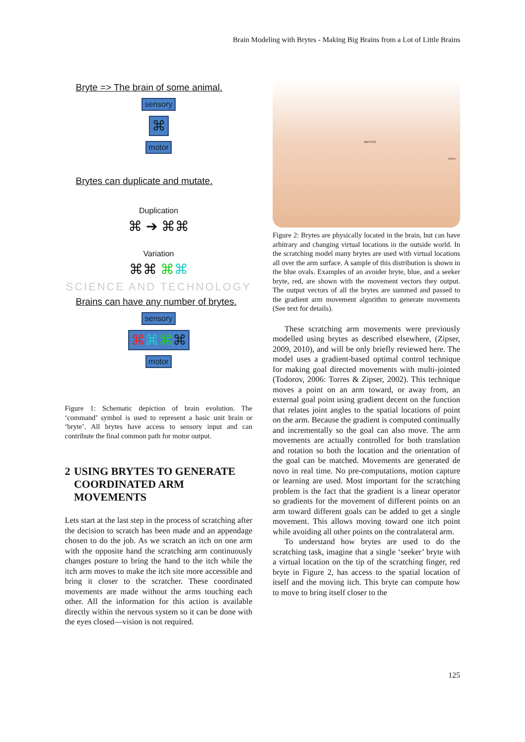Brain Modeling with Brytes - Making Big Brains from a Lot of Little Brains
Bryte => The brain of some animal.
sensory
⌘
motor
Brytes can duplicate and mutate.
Duplication
⌘ ➔ ⌘⌘
Variation
⌘⌘ ⌘⌘
SCIENCE AND TECHNOLOGY
Brains can have any number of brytes.
sensory
⌘⌘⌘⌘
motor
Figure 1: Schematic depiction of brain evolution. The ‘command’ symbol is used to represent a basic unit brain or ‘bryte’. All brytes have access to sensory input and can contribute the final common path for motor output.
2 USING BRYTES TO GENERATE COORDINATED ARM MOVEMENTS
Lets start at the last step in the process of scratching after the decision to scratch has been made and an appendage chosen to do the job. As we scratch an itch on one arm with the opposite hand the scratching arm continuously changes posture to bring the hand to the itch while the itch arm moves to make the itch site more accessible and bring it closer to the scratcher. These coordinated movements are made without the arms touching each other. All the information for this action is available directly within the nervous system so it can be done with the eyes closed—vision is not required.
BRYTES
ITCH
Figure 2: Brytes are physically located in the brain, but can have arbitrary and changing virtual locations in the outside world. In the scratching model many brytes are used with virtual locations all over the arm surface. A sample of this distribution is shown in the blue ovals. Examples of an avoider bryte, blue, and a seeker bryte, red, are shown with the movement vectors they output. The output vectors of all the brytes are summed and passed to the gradient arm movement algorithm to generate movements (See text for details).
These scratching arm movements were previously modelled using brytes as described elsewhere, (Zipser, 2009, 2010), and will be only briefly reviewed here. The model uses a gradient-based optimal control technique for making goal directed movements with multi-jointed (Todorov, 2006: Torres & Zipser, 2002). This technique moves a point on an arm toward, or away from, an external goal point using gradient decent on the function that relates joint angles to the spatial locations of point on the arm. Because the gradient is computed continually and incrementally so the goal can also move. The arm movements are actually controlled for both translation and rotation so both the location and the orientation of the goal can be matched. Movements are generated de novo in real time. No pre-computations, motion capture or learning are used. Most important for the scratching problem is the fact that the gradient is a linear operator so gradients for the movement of different points on an arm toward different goals can be added to get a single movement. This allows moving toward one itch point while avoiding all other points on the contralateral arm.
To understand how brytes are used to do the scratching task, imagine that a single ‘seeker’ bryte with a virtual location on the tip of the scratching finger, red bryte in Figure 2, has access to the spatial location of itself and the moving itch. This bryte can compute how to move to bring itself closer to the
125